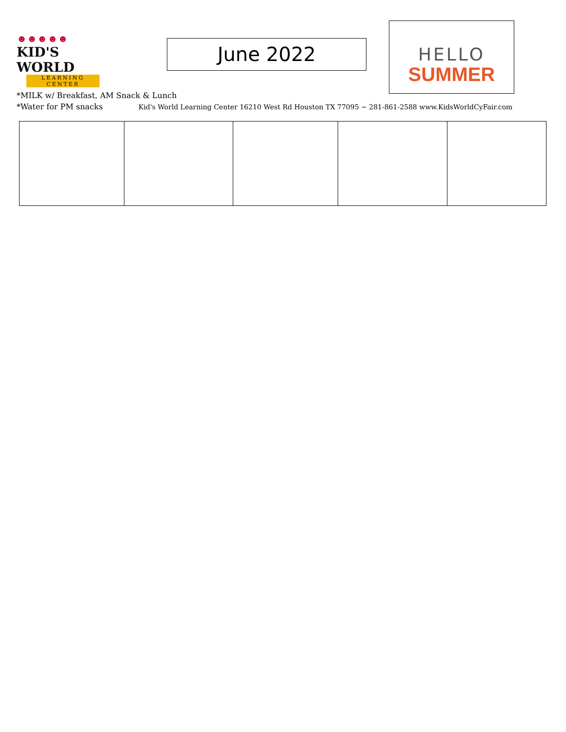☻☻☻☻☻
KID'S WORLD
LEARNING CENTER
June 2022
HELLO
SUMMER
*MILK w/ Breakfast, AM Snack & Lunch
*Water for PM snacks Kid's World Learning Center 16210 West Rd Houston TX 77095 ~ 281-861-2588 www.KidsWorldCyFair.com